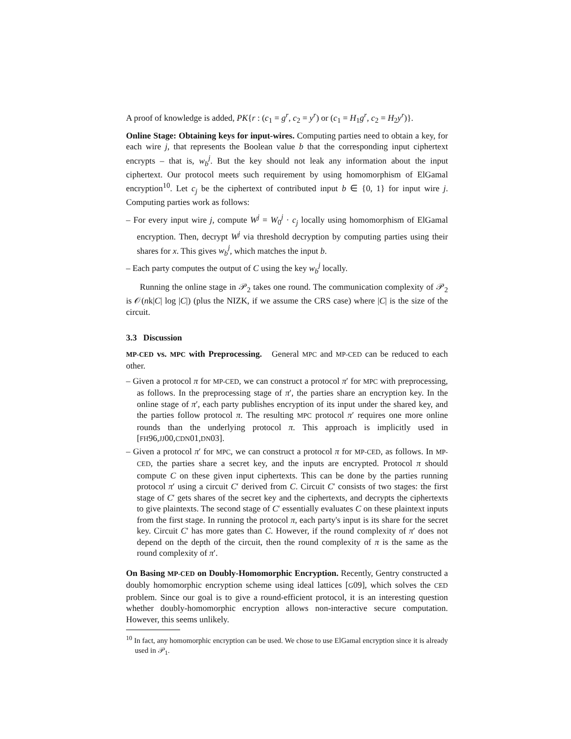A proof of knowledge is added, PK{r : (c<sub>1</sub> = g<sup>r</sup>, c<sub>2</sub> = y<sup>r</sup>) or (c<sub>1</sub> = H<sub>1</sub>g<sup>r</sup>, c<sub>2</sub> = H<sub>2</sub>y<sup>r</sup>)}.
Online Stage: Obtaining keys for input-wires. Computing parties need to obtain a key, for each wire j, that represents the Boolean value b that the corresponding input ciphertext encrypts – that is, w<sub>b</sub><sup>j</sup>. But the key should not leak any information about the input ciphertext. Our protocol meets such requirement by using homomorphism of ElGamal encryption<sup>10</sup>. Let c<sub>j</sub> be the ciphertext of contributed input b ∈ {0, 1} for input wire j. Computing parties work as follows:
– For every input wire j, compute W<sup>j</sup> = W<sub>0</sub><sup>j</sup> · c<sub>j</sub> locally using homomorphism of ElGamal encryption. Then, decrypt W<sup>j</sup> via threshold decryption by computing parties using their shares for x. This gives w<sub>b</sub><sup>j</sup>, which matches the input b.
– Each party computes the output of C using the key w<sub>b</sub><sup>j</sup> locally.
Running the online stage in 𝒫<sub>2</sub> takes one round. The communication complexity of 𝒫<sub>2</sub> is 𝒪(nk|C| log |C|) (plus the NIZK, if we assume the CRS case) where |C| is the size of the circuit.
3.3 Discussion
MP-CED vs. MPC with Preprocessing. General MPC and MP-CED can be reduced to each other.
– Given a protocol π for MP-CED, we can construct a protocol π′ for MPC with preprocessing, as follows. In the preprocessing stage of π′, the parties share an encryption key. In the online stage of π′, each party publishes encryption of its input under the shared key, and the parties follow protocol π. The resulting MPC protocol π′ requires one more online rounds than the underlying protocol π. This approach is implicitly used in [FH96,JJ00,CDN01,DN03].
– Given a protocol π′ for MPC, we can construct a protocol π for MP-CED, as follows. In MP-CED, the parties share a secret key, and the inputs are encrypted. Protocol π should compute C on these given input ciphertexts. This can be done by the parties running protocol π′ using a circuit C′ derived from C. Circuit C′ consists of two stages: the first stage of C′ gets shares of the secret key and the ciphertexts, and decrypts the ciphertexts to give plaintexts. The second stage of C′ essentially evaluates C on these plaintext inputs from the first stage. In running the protocol π, each party's input is its share for the secret key. Circuit C′ has more gates than C. However, if the round complexity of π′ does not depend on the depth of the circuit, then the round complexity of π is the same as the round complexity of π′.
On Basing MP-CED on Doubly-Homomorphic Encryption. Recently, Gentry constructed a doubly homomorphic encryption scheme using ideal lattices [G09], which solves the CED problem. Since our goal is to give a round-efficient protocol, it is an interesting question whether doubly-homomorphic encryption allows non-interactive secure computation. However, this seems unlikely.
<sup>10</sup> In fact, any homomorphic encryption can be used. We chose to use ElGamal encryption since it is already used in 𝒫<sub>1</sub>.